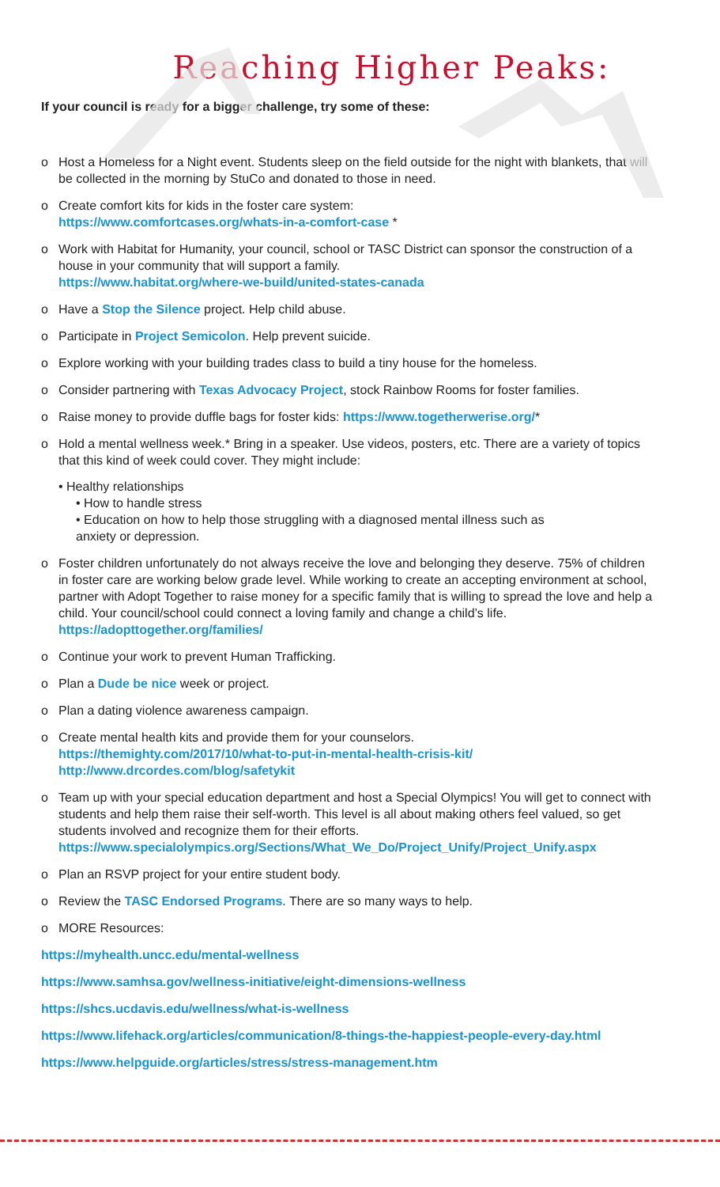Reaching Higher Peaks:
If your council is ready for a bigger challenge, try some of these:
o Host a Homeless for a Night event. Students sleep on the field outside for the night with blankets, that will be collected in the morning by StuCo and donated to those in need.
o Create comfort kits for kids in the foster care system:
https://www.comfortcases.org/whats-in-a-comfort-case *
o Work with Habitat for Humanity, your council, school or TASC District can sponsor the construction of a house in your community that will support a family.
https://www.habitat.org/where-we-build/united-states-canada
o Have a Stop the Silence project. Help child abuse.
o Participate in Project Semicolon. Help prevent suicide.
o Explore working with your building trades class to build a tiny house for the homeless.
o Consider partnering with Texas Advocacy Project, stock Rainbow Rooms for foster families.
o Raise money to provide duffle bags for foster kids: https://www.togetherwerise.org/*
o Hold a mental wellness week.* Bring in a speaker. Use videos, posters, etc. There are a variety of topics that this kind of week could cover. They might include:
• Healthy relationships
• How to handle stress
• Education on how to help those struggling with a diagnosed mental illness such as
anxiety or depression.
o Foster children unfortunately do not always receive the love and belonging they deserve. 75% of children in foster care are working below grade level. While working to create an accepting environment at school, partner with Adopt Together to raise money for a specific family that is willing to spread the love and help a child. Your council/school could connect a loving family and change a child’s life.
https://adopttogether.org/families/
o Continue your work to prevent Human Trafficking.
o Plan a Dude be nice week or project.
o Plan a dating violence awareness campaign.
o Create mental health kits and provide them for your counselors.
https://themighty.com/2017/10/what-to-put-in-mental-health-crisis-kit/
http://www.drcordes.com/blog/safetykit
o Team up with your special education department and host a Special Olympics! You will get to connect with students and help them raise their self-worth. This level is all about making others feel valued, so get students involved and recognize them for their efforts.
https://www.specialolympics.org/Sections/What_We_Do/Project_Unify/Project_Unify.aspx
o Plan an RSVP project for your entire student body.
o Review the TASC Endorsed Programs. There are so many ways to help.
o MORE Resources:
https://myhealth.uncc.edu/mental-wellness
https://www.samhsa.gov/wellness-initiative/eight-dimensions-wellness
https://shcs.ucdavis.edu/wellness/what-is-wellness
https://www.lifehack.org/articles/communication/8-things-the-happiest-people-every-day.html
https://www.helpguide.org/articles/stress/stress-management.htm